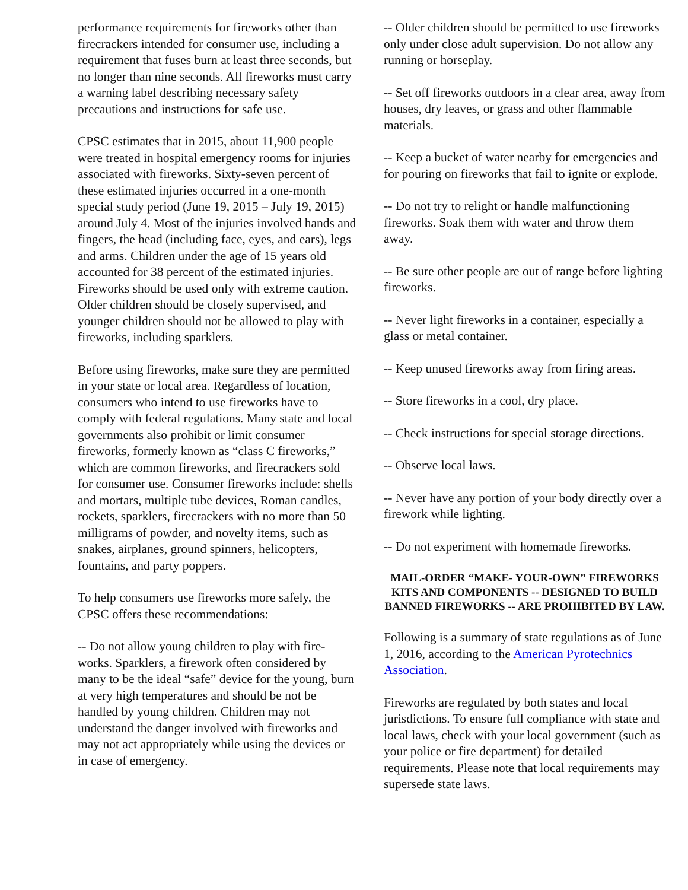performance requirements for fireworks other than firecrackers intended for consumer use, including a requirement that fuses burn at least three seconds, but no longer than nine seconds. All fireworks must carry a warning label describing necessary safety precautions and instructions for safe use.
CPSC estimates that in 2015, about 11,900 people were treated in hospital emergency rooms for injuries associated with fireworks. Sixty-seven percent of these estimated injuries occurred in a one-month special study period (June 19, 2015 – July 19, 2015) around July 4. Most of the injuries involved hands and fingers, the head (including face, eyes, and ears), legs and arms. Children under the age of 15 years old accounted for 38 percent of the estimated injuries. Fireworks should be used only with extreme caution. Older children should be closely supervised, and younger children should not be allowed to play with fireworks, including sparklers.
Before using fireworks, make sure they are permitted in your state or local area. Regardless of location, consumers who intend to use fireworks have to comply with federal regulations. Many state and local governments also prohibit or limit consumer fireworks, formerly known as “class C fireworks,” which are common fireworks, and firecrackers sold for consumer use. Consumer fireworks include: shells and mortars, multiple tube devices, Roman candles, rockets, sparklers, firecrackers with no more than 50 milligrams of powder, and novelty items, such as snakes, airplanes, ground spinners, helicopters, fountains, and party poppers.
To help consumers use fireworks more safely, the CPSC offers these recommendations:
-- Do not allow young children to play with fire-works. Sparklers, a firework often considered by many to be the ideal “safe” device for the young, burn at very high temperatures and should be not be handled by young children. Children may not understand the danger involved with fireworks and may not act appropriately while using the devices or in case of emergency.
-- Older children should be permitted to use fireworks only under close adult supervision. Do not allow any running or horseplay.
-- Set off fireworks outdoors in a clear area, away from houses, dry leaves, or grass and other flammable materials.
-- Keep a bucket of water nearby for emergencies and for pouring on fireworks that fail to ignite or explode.
-- Do not try to relight or handle malfunctioning fireworks. Soak them with water and throw them away.
-- Be sure other people are out of range before lighting fireworks.
-- Never light fireworks in a container, especially a glass or metal container.
-- Keep unused fireworks away from firing areas.
-- Store fireworks in a cool, dry place.
-- Check instructions for special storage directions.
-- Observe local laws.
-- Never have any portion of your body directly over a firework while lighting.
-- Do not experiment with homemade fireworks.
MAIL-ORDER “MAKE- YOUR-OWN” FIREWORKS KITS AND COMPONENTS -- DESIGNED TO BUILD BANNED FIREWORKS -- ARE PROHIBITED BY LAW.
Following is a summary of state regulations as of June 1, 2016, according to the American Pyrotechnics Association.
Fireworks are regulated by both states and local jurisdictions. To ensure full compliance with state and local laws, check with your local government (such as your police or fire department) for detailed requirements. Please note that local requirements may supersede state laws.